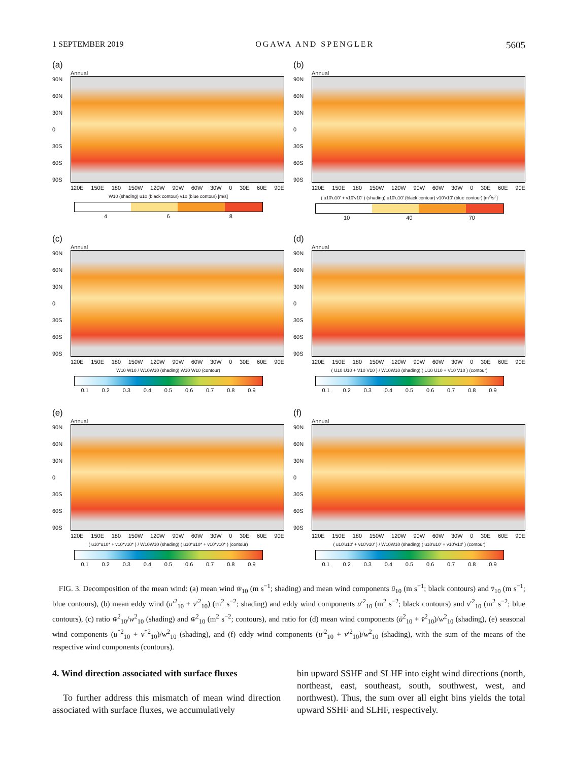1 SEPTEMBER 2019 OGAWA AND SPENGLER 5605
(a)
Annual
90N
60N
30N
0
30S
60S
90S
120E 150E 180 150W 120W 90W 60W 30W 0 30E 60E 90E
W10 (shading) u10 (black contour) v10 (blue contour) [m/s]
4 6 8
(b)
Annual
90N
60N
30N
0
30S
60S
90S
120E 150E 180 150W 120W 90W 60W 30W 0 30E 60E 90E
( u10'u10' + v10'v10' ) (shading) u10'u10' (black contour) v10'v10' (blue contour) [m<sup>2</sup>/s<sup>2</sup>]
10 40 70
(c)
Annual
90N
60N
30N
0
30S
60S
90S
120E 150E 180 150W 120W 90W 60W 30W 0 30E 60E 90E
W10 W10 / W10W10 (shading) W10 W10 (contour)
0.1 0.2 0.3 0.4 0.5 0.6 0.7 0.8 0.9
(d)
Annual
90N
60N
30N
0
30S
60S
90S
120E 150E 180 150W 120W 90W 60W 30W 0 30E 60E 90E
( U10 U10 + V10 V10 ) / W10W10 (shading) ( U10 U10 + V10 V10 ) (contour)
0.1 0.2 0.3 0.4 0.5 0.6 0.7 0.8 0.9
(e)
Annual
90N
60N
30N
0
30S
60S
90S
120E 150E 180 150W 120W 90W 60W 30W 0 30E 60E 90E
( u10*u10* + v10*v10* ) / W10W10 (shading) ( u10*u10* + v10*v10* ) (contour)
0.1 0.2 0.3 0.4 0.5 0.6 0.7 0.8 0.9
(f)
Annual
90N
60N
30N
0
30S
60S
90S
120E 150E 180 150W 120W 90W 60W 30W 0 30E 60E 90E
( u10'u10' + v10'v10' ) / W10W10 (shading) ( u10'u10' + v10'v10' ) (contour)
0.1 0.2 0.3 0.4 0.5 0.6 0.7 0.8 0.9
FIG. 3. Decomposition of the mean wind: (a) mean wind w̄<sub>10</sub> (m s<sup>−1</sup>; shading) and mean wind components ū<sub>10</sub> (m s<sup>−1</sup>; black contours) and v̄<sub>10</sub> (m s<sup>−1</sup>; blue contours), (b) mean eddy wind (u′<sup>2</sup><sub>10</sub> + v′<sup>2</sup><sub>10</sub>) (m<sup>2</sup> s<sup>−2</sup>; shading) and eddy wind components u′<sup>2</sup><sub>10</sub> (m<sup>2</sup> s<sup>−2</sup>; black contours) and v′<sup>2</sup><sub>10</sub> (m<sup>2</sup> s<sup>−2</sup>; blue contours), (c) ratio w̄<sup>2</sup><sub>10</sub>/w<sup>2</sup><sub>10</sub> (shading) and w̄<sup>2</sup><sub>10</sub> (m<sup>2</sup> s<sup>−2</sup>; contours), and ratio for (d) mean wind components (ū<sup>2</sup><sub>10</sub> + v̄<sup>2</sup><sub>10</sub>)/w<sup>2</sup><sub>10</sub> (shading), (e) seasonal wind components (u<sup>*2</sup><sub>10</sub> + v<sup>*2</sup><sub>10</sub>)/w<sup>2</sup><sub>10</sub> (shading), and (f) eddy wind components (u′<sup>2</sup><sub>10</sub> + v′<sup>2</sup><sub>10</sub>)/w<sup>2</sup><sub>10</sub> (shading), with the sum of the means of the respective wind components (contours).
4. Wind direction associated with surface fluxes
To further address this mismatch of mean wind direction associated with surface fluxes, we accumulatively
bin upward SSHF and SLHF into eight wind directions (north, northeast, east, southeast, south, southwest, west, and northwest). Thus, the sum over all eight bins yields the total upward SSHF and SLHF, respectively.